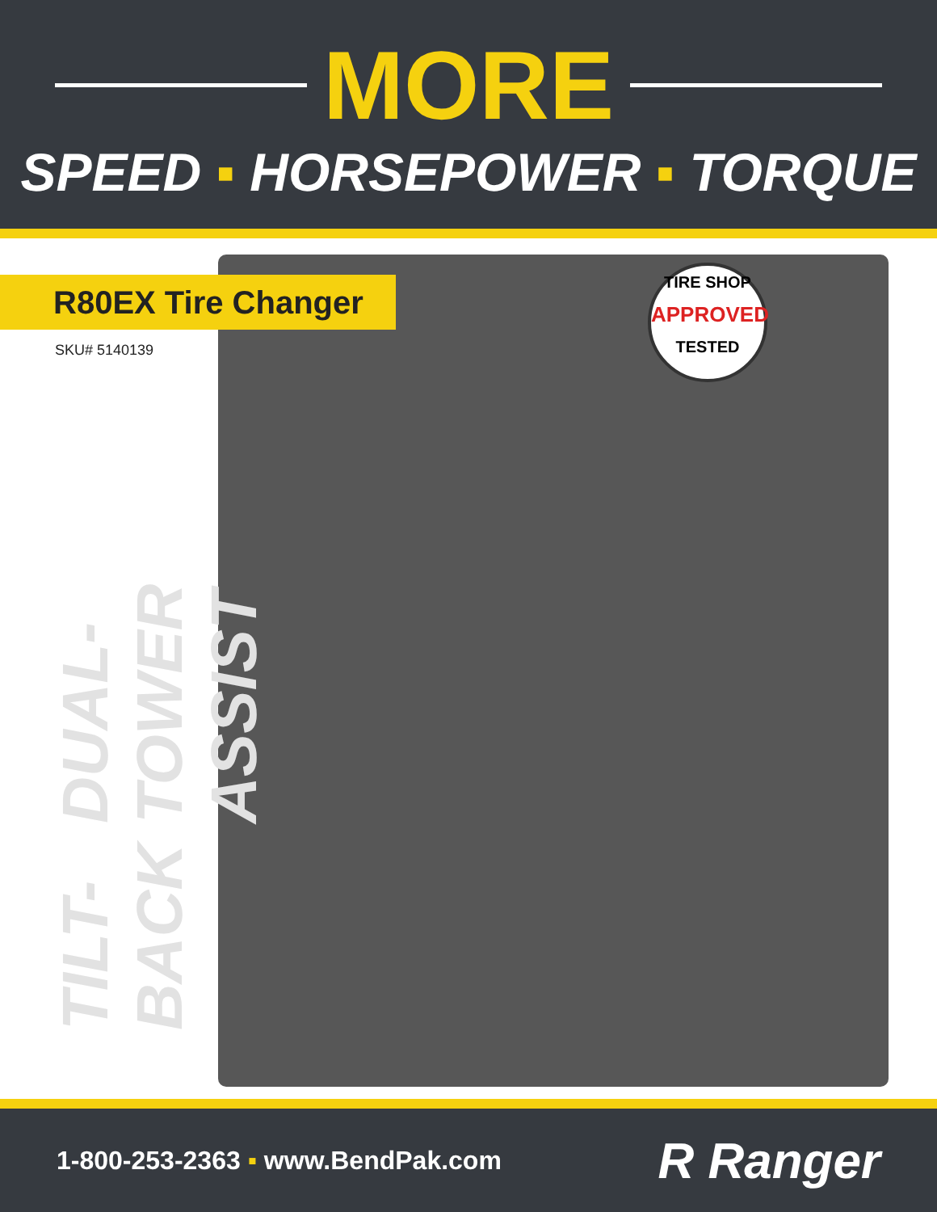MORE
SPEED ▪ HORSEPOWER ▪ TORQUE
R80EX Tire Changer
SKU# 5140139
TILT-BACK DUAL-TOWER ASSIST
TIRE SHOP
APPROVED
TESTED
1-800-253-2363 ▪ www.BendPak.com
R Ranger